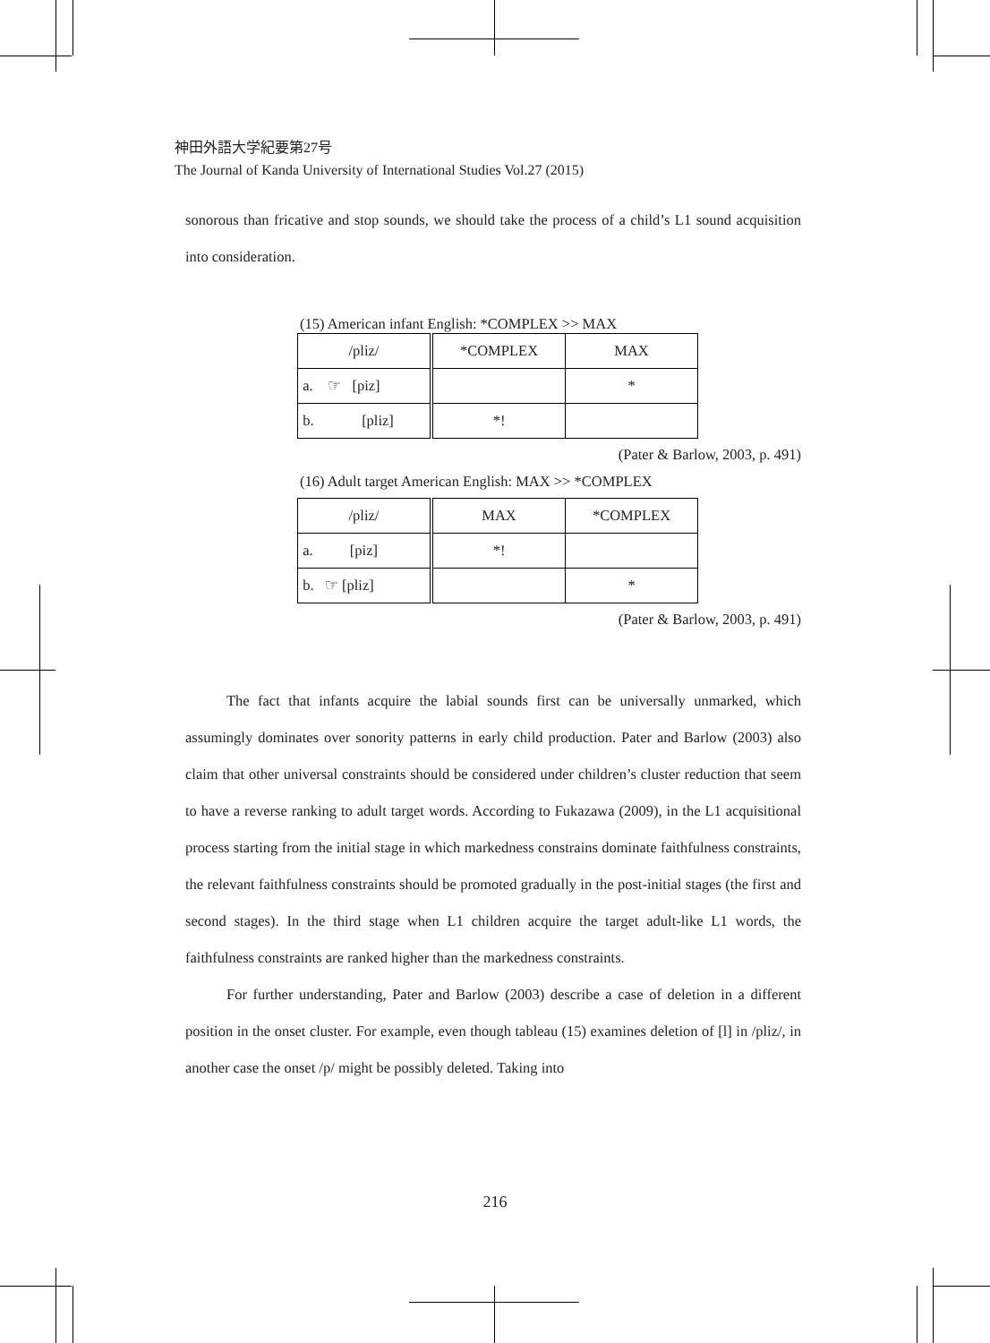神田外語大学紀要第27号
The Journal of Kanda University of International Studies Vol.27 (2015)
sonorous than fricative and stop sounds, we should take the process of a child’s L1 sound acquisition into consideration.
(15) American infant English: *COMPLEX >> MAX
| /pliz/ | *COMPLEX | MAX |
| a. ☞ [piz] | | * |
| b. [pliz] | *! | |
(Pater & Barlow, 2003, p. 491)
(16) Adult target American English: MAX >> *COMPLEX
| /pliz/ | MAX | *COMPLEX |
| a. [piz] | *! | |
| b. ☞ [pliz] | | * |
(Pater & Barlow, 2003, p. 491)
The fact that infants acquire the labial sounds first can be universally unmarked, which assumingly dominates over sonority patterns in early child production. Pater and Barlow (2003) also claim that other universal constraints should be considered under children’s cluster reduction that seem to have a reverse ranking to adult target words. According to Fukazawa (2009), in the L1 acquisitional process starting from the initial stage in which markedness constrains dominate faithfulness constraints, the relevant faithfulness constraints should be promoted gradually in the post-initial stages (the first and second stages). In the third stage when L1 children acquire the target adult-like L1 words, the faithfulness constraints are ranked higher than the markedness constraints.
For further understanding, Pater and Barlow (2003) describe a case of deletion in a different position in the onset cluster. For example, even though tableau (15) examines deletion of [l] in /pliz/, in another case the onset /p/ might be possibly deleted. Taking into
216